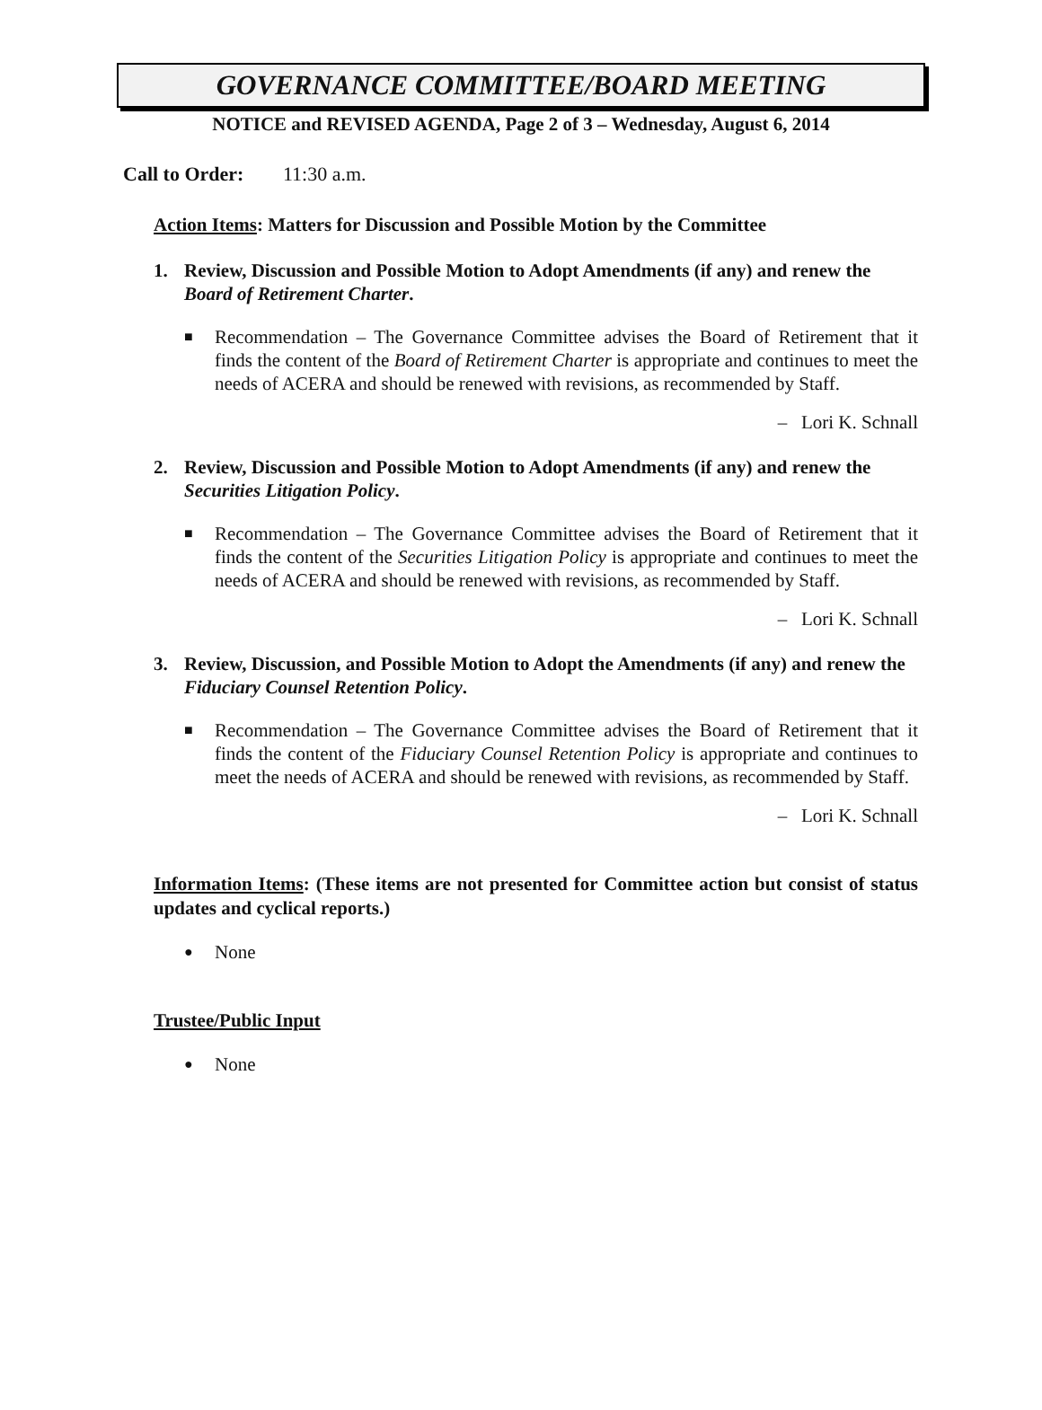GOVERNANCE COMMITTEE/BOARD MEETING
NOTICE and REVISED AGENDA, Page 2 of 3 – Wednesday, August 6, 2014
Call to Order: 11:30 a.m.
Action Items: Matters for Discussion and Possible Motion by the Committee
1. Review, Discussion and Possible Motion to Adopt Amendments (if any) and renew the Board of Retirement Charter.
■
Recommendation – The Governance Committee advises the Board of Retirement that it finds the content of the Board of Retirement Charter is appropriate and continues to meet the needs of ACERA and should be renewed with revisions, as recommended by Staff.
– Lori K. Schnall
2. Review, Discussion and Possible Motion to Adopt Amendments (if any) and renew the Securities Litigation Policy.
■
Recommendation – The Governance Committee advises the Board of Retirement that it finds the content of the Securities Litigation Policy is appropriate and continues to meet the needs of ACERA and should be renewed with revisions, as recommended by Staff.
– Lori K. Schnall
3. Review, Discussion, and Possible Motion to Adopt the Amendments (if any) and renew the Fiduciary Counsel Retention Policy.
■
Recommendation – The Governance Committee advises the Board of Retirement that it finds the content of the Fiduciary Counsel Retention Policy is appropriate and continues to meet the needs of ACERA and should be renewed with revisions, as recommended by Staff.
– Lori K. Schnall
Information Items: (These items are not presented for Committee action but consist of status updates and cyclical reports.)
●
None
Trustee/Public Input
●
None